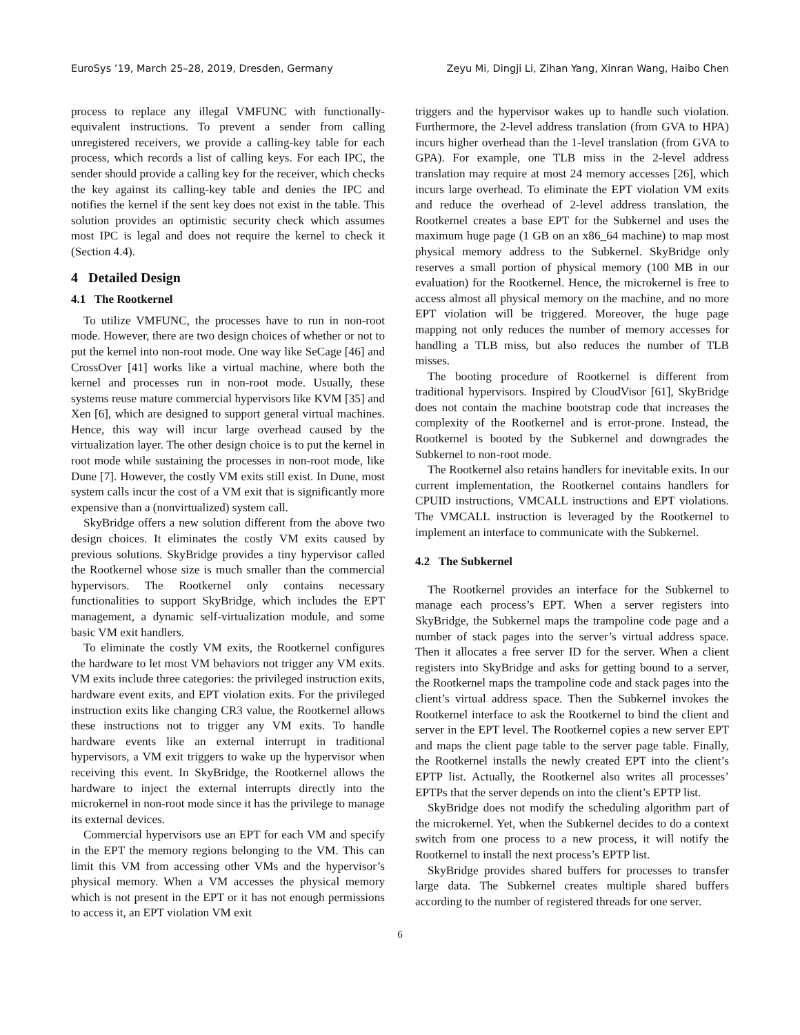EuroSys ’19, March 25–28, 2019, Dresden, Germany Zeyu Mi, Dingji Li, Zihan Yang, Xinran Wang, Haibo Chen
process to replace any illegal VMFUNC with functionally-equivalent instructions. To prevent a sender from calling unregistered receivers, we provide a calling-key table for each process, which records a list of calling keys. For each IPC, the sender should provide a calling key for the receiver, which checks the key against its calling-key table and denies the IPC and notifies the kernel if the sent key does not exist in the table. This solution provides an optimistic security check which assumes most IPC is legal and does not require the kernel to check it (Section 4.4).
4 Detailed Design
4.1 The Rootkernel
To utilize VMFUNC, the processes have to run in non-root mode. However, there are two design choices of whether or not to put the kernel into non-root mode. One way like SeCage [46] and CrossOver [41] works like a virtual machine, where both the kernel and processes run in non-root mode. Usually, these systems reuse mature commercial hypervisors like KVM [35] and Xen [6], which are designed to support general virtual machines. Hence, this way will incur large overhead caused by the virtualization layer. The other design choice is to put the kernel in root mode while sustaining the processes in non-root mode, like Dune [7]. However, the costly VM exits still exist. In Dune, most system calls incur the cost of a VM exit that is significantly more expensive than a (nonvirtualized) system call.
SkyBridge offers a new solution different from the above two design choices. It eliminates the costly VM exits caused by previous solutions. SkyBridge provides a tiny hypervisor called the Rootkernel whose size is much smaller than the commercial hypervisors. The Rootkernel only contains necessary functionalities to support SkyBridge, which includes the EPT management, a dynamic self-virtualization module, and some basic VM exit handlers.
To eliminate the costly VM exits, the Rootkernel configures the hardware to let most VM behaviors not trigger any VM exits. VM exits include three categories: the privileged instruction exits, hardware event exits, and EPT violation exits. For the privileged instruction exits like changing CR3 value, the Rootkernel allows these instructions not to trigger any VM exits. To handle hardware events like an external interrupt in traditional hypervisors, a VM exit triggers to wake up the hypervisor when receiving this event. In SkyBridge, the Rootkernel allows the hardware to inject the external interrupts directly into the microkernel in non-root mode since it has the privilege to manage its external devices.
Commercial hypervisors use an EPT for each VM and specify in the EPT the memory regions belonging to the VM. This can limit this VM from accessing other VMs and the hypervisor’s physical memory. When a VM accesses the physical memory which is not present in the EPT or it has not enough permissions to access it, an EPT violation VM exit
triggers and the hypervisor wakes up to handle such violation. Furthermore, the 2-level address translation (from GVA to HPA) incurs higher overhead than the 1-level translation (from GVA to GPA). For example, one TLB miss in the 2-level address translation may require at most 24 memory accesses [26], which incurs large overhead. To eliminate the EPT violation VM exits and reduce the overhead of 2-level address translation, the Rootkernel creates a base EPT for the Subkernel and uses the maximum huge page (1 GB on an x86_64 machine) to map most physical memory address to the Subkernel. SkyBridge only reserves a small portion of physical memory (100 MB in our evaluation) for the Rootkernel. Hence, the microkernel is free to access almost all physical memory on the machine, and no more EPT violation will be triggered. Moreover, the huge page mapping not only reduces the number of memory accesses for handling a TLB miss, but also reduces the number of TLB misses.
The booting procedure of Rootkernel is different from traditional hypervisors. Inspired by CloudVisor [61], SkyBridge does not contain the machine bootstrap code that increases the complexity of the Rootkernel and is error-prone. Instead, the Rootkernel is booted by the Subkernel and downgrades the Subkernel to non-root mode.
The Rootkernel also retains handlers for inevitable exits. In our current implementation, the Rootkernel contains handlers for CPUID instructions, VMCALL instructions and EPT violations. The VMCALL instruction is leveraged by the Rootkernel to implement an interface to communicate with the Subkernel.
4.2 The Subkernel
The Rootkernel provides an interface for the Subkernel to manage each process’s EPT. When a server registers into SkyBridge, the Subkernel maps the trampoline code page and a number of stack pages into the server’s virtual address space. Then it allocates a free server ID for the server. When a client registers into SkyBridge and asks for getting bound to a server, the Rootkernel maps the trampoline code and stack pages into the client’s virtual address space. Then the Subkernel invokes the Rootkernel interface to ask the Rootkernel to bind the client and server in the EPT level. The Rootkernel copies a new server EPT and maps the client page table to the server page table. Finally, the Rootkernel installs the newly created EPT into the client’s EPTP list. Actually, the Rootkernel also writes all processes’ EPTPs that the server depends on into the client’s EPTP list.
SkyBridge does not modify the scheduling algorithm part of the microkernel. Yet, when the Subkernel decides to do a context switch from one process to a new process, it will notify the Rootkernel to install the next process’s EPTP list.
SkyBridge provides shared buffers for processes to transfer large data. The Subkernel creates multiple shared buffers according to the number of registered threads for one server.
6